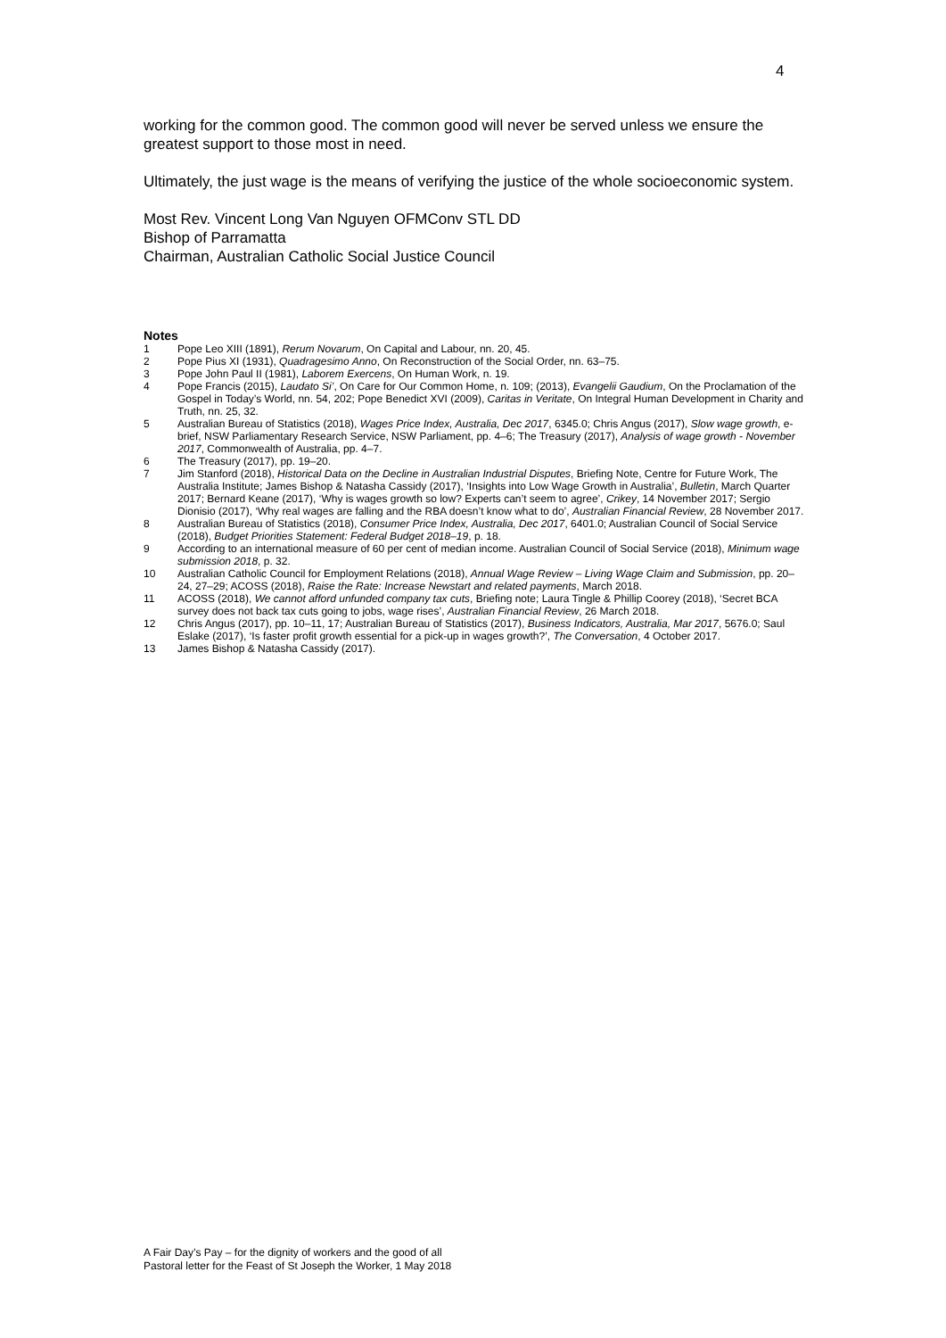4
working for the common good. The common good will never be served unless we ensure the greatest support to those most in need.
Ultimately, the just wage is the means of verifying the justice of the whole socioeconomic system.
Most Rev. Vincent Long Van Nguyen OFMConv STL DD
Bishop of Parramatta
Chairman, Australian Catholic Social Justice Council
Notes
1 Pope Leo XIII (1891), Rerum Novarum, On Capital and Labour, nn. 20, 45.
2 Pope Pius XI (1931), Quadragesimo Anno, On Reconstruction of the Social Order, nn. 63–75.
3 Pope John Paul II (1981), Laborem Exercens, On Human Work, n. 19.
4 Pope Francis (2015), Laudato Si’, On Care for Our Common Home, n. 109; (2013), Evangelii Gaudium, On the Proclamation of the Gospel in Today’s World, nn. 54, 202; Pope Benedict XVI (2009), Caritas in Veritate, On Integral Human Development in Charity and Truth, nn. 25, 32.
5 Australian Bureau of Statistics (2018), Wages Price Index, Australia, Dec 2017, 6345.0; Chris Angus (2017), Slow wage growth, e-brief, NSW Parliamentary Research Service, NSW Parliament, pp. 4–6; The Treasury (2017), Analysis of wage growth - November 2017, Commonwealth of Australia, pp. 4–7.
6 The Treasury (2017), pp. 19–20.
7 Jim Stanford (2018), Historical Data on the Decline in Australian Industrial Disputes, Briefing Note, Centre for Future Work, The Australia Institute; James Bishop & Natasha Cassidy (2017), ‘Insights into Low Wage Growth in Australia’, Bulletin, March Quarter 2017; Bernard Keane (2017), ‘Why is wages growth so low? Experts can’t seem to agree’, Crikey, 14 November 2017; Sergio Dionisio (2017), ‘Why real wages are falling and the RBA doesn’t know what to do’, Australian Financial Review, 28 November 2017.
8 Australian Bureau of Statistics (2018), Consumer Price Index, Australia, Dec 2017, 6401.0; Australian Council of Social Service (2018), Budget Priorities Statement: Federal Budget 2018–19, p. 18.
9 According to an international measure of 60 per cent of median income. Australian Council of Social Service (2018), Minimum wage submission 2018, p. 32.
10 Australian Catholic Council for Employment Relations (2018), Annual Wage Review – Living Wage Claim and Submission, pp. 20–24, 27–29; ACOSS (2018), Raise the Rate: Increase Newstart and related payments, March 2018.
11 ACOSS (2018), We cannot afford unfunded company tax cuts, Briefing note; Laura Tingle & Phillip Coorey (2018), ‘Secret BCA survey does not back tax cuts going to jobs, wage rises’, Australian Financial Review, 26 March 2018.
12 Chris Angus (2017), pp. 10–11, 17; Australian Bureau of Statistics (2017), Business Indicators, Australia, Mar 2017, 5676.0; Saul Eslake (2017), ‘Is faster profit growth essential for a pick-up in wages growth?’, The Conversation, 4 October 2017.
13 James Bishop & Natasha Cassidy (2017).
A Fair Day’s Pay – for the dignity of workers and the good of all
Pastoral letter for the Feast of St Joseph the Worker, 1 May 2018